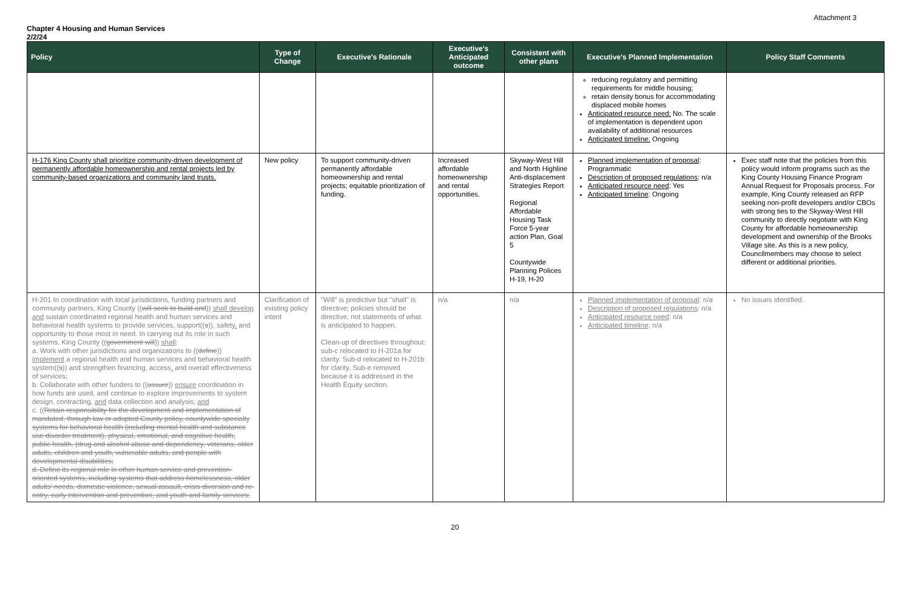Attachment 3
Chapter 4 Housing and Human Services
2/2/24
| Policy | Type of Change | Executive's Rationale | Executive's Anticipated outcome | Consistent with other plans | Executive's Planned Implementation | Policy Staff Comments |
| --- | --- | --- | --- | --- | --- | --- |
| | | | | | reducing regulatory and permitting requirements for middle housing; retain density bonus for accommodating displaced mobile homes Anticipated resource need: No. The scale of implementation is dependent upon availability of additional resources Anticipated timeline: Ongoing | |
| H-176 King County shall prioritize community-driven development of permanently affordable homeownership and rental projects led by community-based organizations and community land trusts. | New policy | To support community-driven permanently affordable homeownership and rental projects; equitable prioritization of funding. | Increased affordable homeownership and rental opportunities. | Skyway-West Hill and North Highline Anti-displacement Strategies Report Regional Affordable Housing Task Force 5-year action Plan, Goal 5 Countywide Planning Polices H-19, H-20 | Planned implementation of proposal : Programmatic Description of proposed regulations : n/a Anticipated resource need : Yes Anticipated timeline : Ongoing | Exec staff note that the policies from this policy would inform programs such as the King County Housing Finance Program Annual Request for Proposals process. For example, King County released an RFP seeking non-profit developers and/or CBOs with strong ties to the Skyway-West Hill community to directly negotiate with King County for affordable homeownership development and ownership of the Brooks Village site. As this is a new policy, Councilmembers may choose to select different or additional priorities. |
| H-201 In coordination with local jurisdictions, funding partners and community partners, King County (( will seek to build and )) shall develop and sustain coordinated regional health and human services and behavioral health systems to provide services, support(( s )), safety , and opportunity to those most in need. In carrying out its role in such systems, King County (( government will )) shall : a. Work with other jurisdictions and organizations to (( define )) implement a regional health and human services and behavioral health system(( s )) and strengthen financing, access , and overall effectiveness of services; b. Collaborate with other funders to (( assure )) ensure coordination in how funds are used, and continue to explore improvements to system design, contracting, and data collection and analysis; and c. (( Retain responsibility for the development and implementation of mandated, through law or adopted County policy, countywide specialty systems for behavioral health (including mental health and substance use disorder treatment), physical, emotional, and cognitive health, public health, (drug and alcohol abuse and dependency, veterans, older adults, children and youth, vulnerable adults, and people with developmental disabilities; d. Define its regional role in other human service and prevention-oriented systems, including systems that address homelessness, older adults' needs, domestic violence, sexual assault, crisis diversion and re-entry, early intervention and prevention, and youth and family services; | Clarification of existing policy intent | "Will" is predictive but "shall" is directive; policies should be directive, not statements of what is anticipated to happen. Clean-up of directives throughout: sub-c relocated to H-201a for clarity. Sub-d relocated to H-201b for clarity. Sub-e removed because it is addressed in the Health Equity section. | n/a | n/a | Planned implementation of proposal : n/a Description of proposed regulations : n/a Anticipated resource need : n/a Anticipated timeline : n/a | No issues identified. |
20